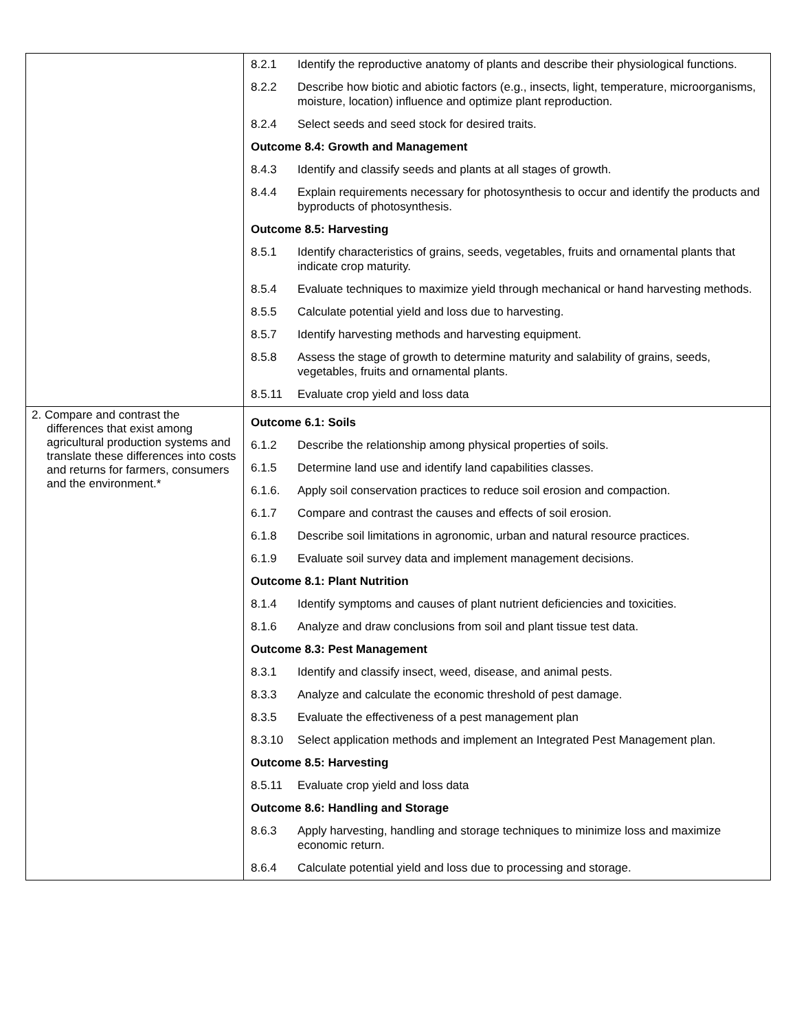| | / 8.2.1 / Identify the reproductive anatomy of plants and describe their physiological functions. / / 8.2.2 / Describe how biotic and abiotic factors (e.g., insects, light, temperature, microorganisms, moisture, location) influence and optimize plant reproduction. / / 8.2.4 / Select seeds and seed stock for desired traits. / / Outcome 8.4: Growth and Management / / / 8.4.3 / Identify and classify seeds and plants at all stages of growth. / / 8.4.4 / Explain requirements necessary for photosynthesis to occur and identify the products and byproducts of photosynthesis. / / Outcome 8.5: Harvesting / / / 8.5.1 / Identify characteristics of grains, seeds, vegetables, fruits and ornamental plants that indicate crop maturity. / / 8.5.4 / Evaluate techniques to maximize yield through mechanical or hand harvesting methods. / / 8.5.5 / Calculate potential yield and loss due to harvesting. / / 8.5.7 / Identify harvesting methods and harvesting equipment. / / 8.5.8 / Assess the stage of growth to determine maturity and salability of grains, seeds, vegetables, fruits and ornamental plants. / / 8.5.11 / Evaluate crop yield and loss data / |
| 2. Compare and contrast the differences that exist among agricultural production systems and translate these differences into costs and returns for farmers, consumers and the environment.* | / Outcome 6.1: Soils / / / 6.1.2 / Describe the relationship among physical properties of soils. / / 6.1.5 / Determine land use and identify land capabilities classes. / / 6.1.6. / Apply soil conservation practices to reduce soil erosion and compaction. / / 6.1.7 / Compare and contrast the causes and effects of soil erosion. / / 6.1.8 / Describe soil limitations in agronomic, urban and natural resource practices. / / 6.1.9 / Evaluate soil survey data and implement management decisions. / / Outcome 8.1: Plant Nutrition / / / 8.1.4 / Identify symptoms and causes of plant nutrient deficiencies and toxicities. / / 8.1.6 / Analyze and draw conclusions from soil and plant tissue test data. / / Outcome 8.3: Pest Management / / / 8.3.1 / Identify and classify insect, weed, disease, and animal pests. / / 8.3.3 / Analyze and calculate the economic threshold of pest damage. / / 8.3.5 / Evaluate the effectiveness of a pest management plan / / 8.3.10 / Select application methods and implement an Integrated Pest Management plan. / / Outcome 8.5: Harvesting / / / 8.5.11 / Evaluate crop yield and loss data / / Outcome 8.6: Handling and Storage / / / 8.6.3 / Apply harvesting, handling and storage techniques to minimize loss and maximize economic return. / / 8.6.4 / Calculate potential yield and loss due to processing and storage. / |